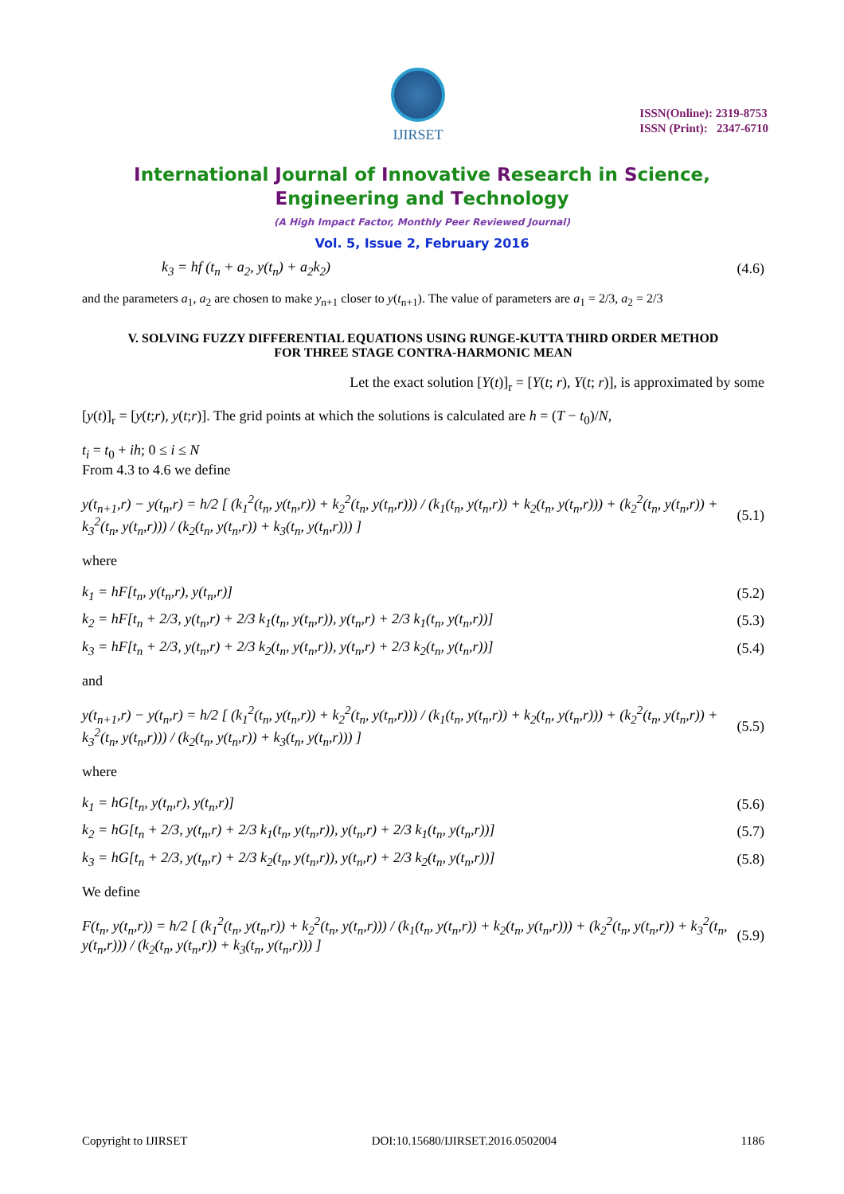IJIRSET
ISSN(Online): 2319-8753
ISSN (Print): 2347-6710
International Journal of Innovative Research in Science,
Engineering and Technology
(A High Impact Factor, Monthly Peer Reviewed Journal)
Vol. 5, Issue 2, February 2016
k<sub>3</sub> = hf (t<sub>n</sub> + a<sub>2</sub>, y(t<sub>n</sub>) + a<sub>2</sub>k<sub>2</sub>) (4.6)
and the parameters a<sub>1</sub>, a<sub>2</sub> are chosen to make y<sub>n+1</sub> closer to y(t<sub>n+1</sub>). The value of parameters are a<sub>1</sub> = 2/3, a<sub>2</sub> = 2/3
V. SOLVING FUZZY DIFFERENTIAL EQUATIONS USING RUNGE-KUTTA THIRD ORDER METHOD
FOR THREE STAGE CONTRA-HARMONIC MEAN
Let the exact solution [Y(t)]<sub>r</sub> = [Y(t; r), Y(t; r)], is approximated by some
[y(t)]<sub>r</sub> = [y(t;r), y(t;r)]. The grid points at which the solutions is calculated are h = (T − t<sub>0</sub>)/N,
t<sub>i</sub> = t<sub>0</sub> + ih; 0 ≤ i ≤ N
From 4.3 to 4.6 we define
y(t<sub>n+1</sub>,r) − y(t<sub>n</sub>,r) = h/2 [ (k<sub>1</sub><sup>2</sup>(t<sub>n</sub>, y(t<sub>n</sub>,r)) + k<sub>2</sub><sup>2</sup>(t<sub>n</sub>, y(t<sub>n</sub>,r))) / (k<sub>1</sub>(t<sub>n</sub>, y(t<sub>n</sub>,r)) + k<sub>2</sub>(t<sub>n</sub>, y(t<sub>n</sub>,r))) + (k<sub>2</sub><sup>2</sup>(t<sub>n</sub>, y(t<sub>n</sub>,r)) + k<sub>3</sub><sup>2</sup>(t<sub>n</sub>, y(t<sub>n</sub>,r))) / (k<sub>2</sub>(t<sub>n</sub>, y(t<sub>n</sub>,r)) + k<sub>3</sub>(t<sub>n</sub>, y(t<sub>n</sub>,r))) ] (5.1)
where
k<sub>1</sub> = hF[t<sub>n</sub>, y(t<sub>n</sub>,r), y(t<sub>n</sub>,r)] (5.2)
k<sub>2</sub> = hF[t<sub>n</sub> + 2/3, y(t<sub>n</sub>,r) + 2/3 k<sub>1</sub>(t<sub>n</sub>, y(t<sub>n</sub>,r)), y(t<sub>n</sub>,r) + 2/3 k<sub>1</sub>(t<sub>n</sub>, y(t<sub>n</sub>,r))] (5.3)
k<sub>3</sub> = hF[t<sub>n</sub> + 2/3, y(t<sub>n</sub>,r) + 2/3 k<sub>2</sub>(t<sub>n</sub>, y(t<sub>n</sub>,r)), y(t<sub>n</sub>,r) + 2/3 k<sub>2</sub>(t<sub>n</sub>, y(t<sub>n</sub>,r))] (5.4)
and
y(t<sub>n+1</sub>,r) − y(t<sub>n</sub>,r) = h/2 [ (k<sub>1</sub><sup>2</sup>(t<sub>n</sub>, y(t<sub>n</sub>,r)) + k<sub>2</sub><sup>2</sup>(t<sub>n</sub>, y(t<sub>n</sub>,r))) / (k<sub>1</sub>(t<sub>n</sub>, y(t<sub>n</sub>,r)) + k<sub>2</sub>(t<sub>n</sub>, y(t<sub>n</sub>,r))) + (k<sub>2</sub><sup>2</sup>(t<sub>n</sub>, y(t<sub>n</sub>,r)) + k<sub>3</sub><sup>2</sup>(t<sub>n</sub>, y(t<sub>n</sub>,r))) / (k<sub>2</sub>(t<sub>n</sub>, y(t<sub>n</sub>,r)) + k<sub>3</sub>(t<sub>n</sub>, y(t<sub>n</sub>,r))) ] (5.5)
where
k<sub>1</sub> = hG[t<sub>n</sub>, y(t<sub>n</sub>,r), y(t<sub>n</sub>,r)] (5.6)
k<sub>2</sub> = hG[t<sub>n</sub> + 2/3, y(t<sub>n</sub>,r) + 2/3 k<sub>1</sub>(t<sub>n</sub>, y(t<sub>n</sub>,r)), y(t<sub>n</sub>,r) + 2/3 k<sub>1</sub>(t<sub>n</sub>, y(t<sub>n</sub>,r))] (5.7)
k<sub>3</sub> = hG[t<sub>n</sub> + 2/3, y(t<sub>n</sub>,r) + 2/3 k<sub>2</sub>(t<sub>n</sub>, y(t<sub>n</sub>,r)), y(t<sub>n</sub>,r) + 2/3 k<sub>2</sub>(t<sub>n</sub>, y(t<sub>n</sub>,r))] (5.8)
We define
F(t<sub>n</sub>, y(t<sub>n</sub>,r)) = h/2 [ (k<sub>1</sub><sup>2</sup>(t<sub>n</sub>, y(t<sub>n</sub>,r)) + k<sub>2</sub><sup>2</sup>(t<sub>n</sub>, y(t<sub>n</sub>,r))) / (k<sub>1</sub>(t<sub>n</sub>, y(t<sub>n</sub>,r)) + k<sub>2</sub>(t<sub>n</sub>, y(t<sub>n</sub>,r))) + (k<sub>2</sub><sup>2</sup>(t<sub>n</sub>, y(t<sub>n</sub>,r)) + k<sub>3</sub><sup>2</sup>(t<sub>n</sub>, y(t<sub>n</sub>,r))) / (k<sub>2</sub>(t<sub>n</sub>, y(t<sub>n</sub>,r)) + k<sub>3</sub>(t<sub>n</sub>, y(t<sub>n</sub>,r))) ] (5.9)
Copyright to IJIRSET DOI:10.15680/IJIRSET.2016.0502004 1186